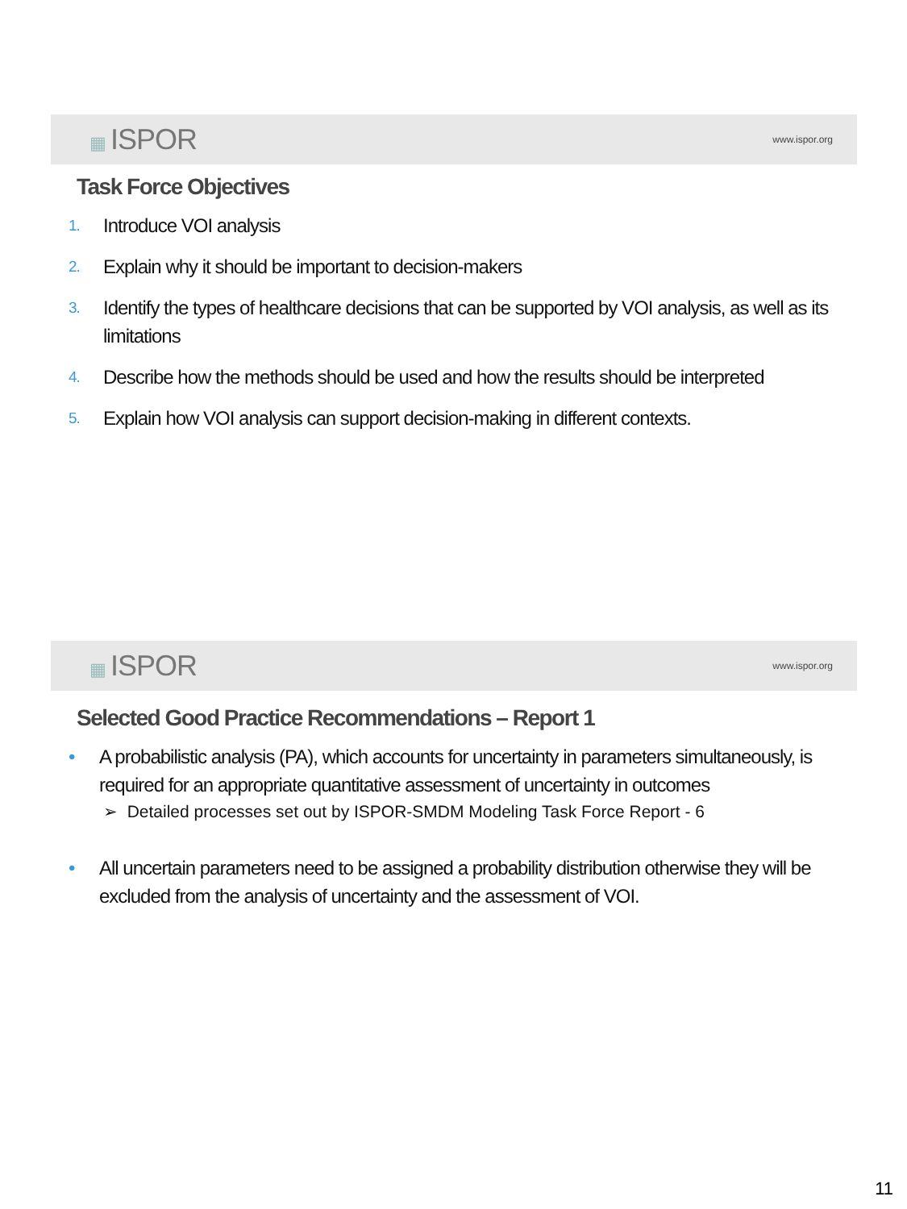▦ ISPOR
www.ispor.org
Task Force Objectives
1.
Introduce VOI analysis
2.
Explain why it should be important to decision-makers
3.
Identify the types of healthcare decisions that can be supported by VOI analysis, as well as its limitations
4.
Describe how the methods should be used and how the results should be interpreted
5.
Explain how VOI analysis can support decision-making in different contexts.
▦ ISPOR
www.ispor.org
Selected Good Practice Recommendations – Report 1
• A probabilistic analysis (PA), which accounts for uncertainty in parameters simultaneously, is required for an appropriate quantitative assessment of uncertainty in outcomes
➢ Detailed processes set out by ISPOR-SMDM Modeling Task Force Report - 6
• All uncertain parameters need to be assigned a probability distribution otherwise they will be excluded from the analysis of uncertainty and the assessment of VOI.
11